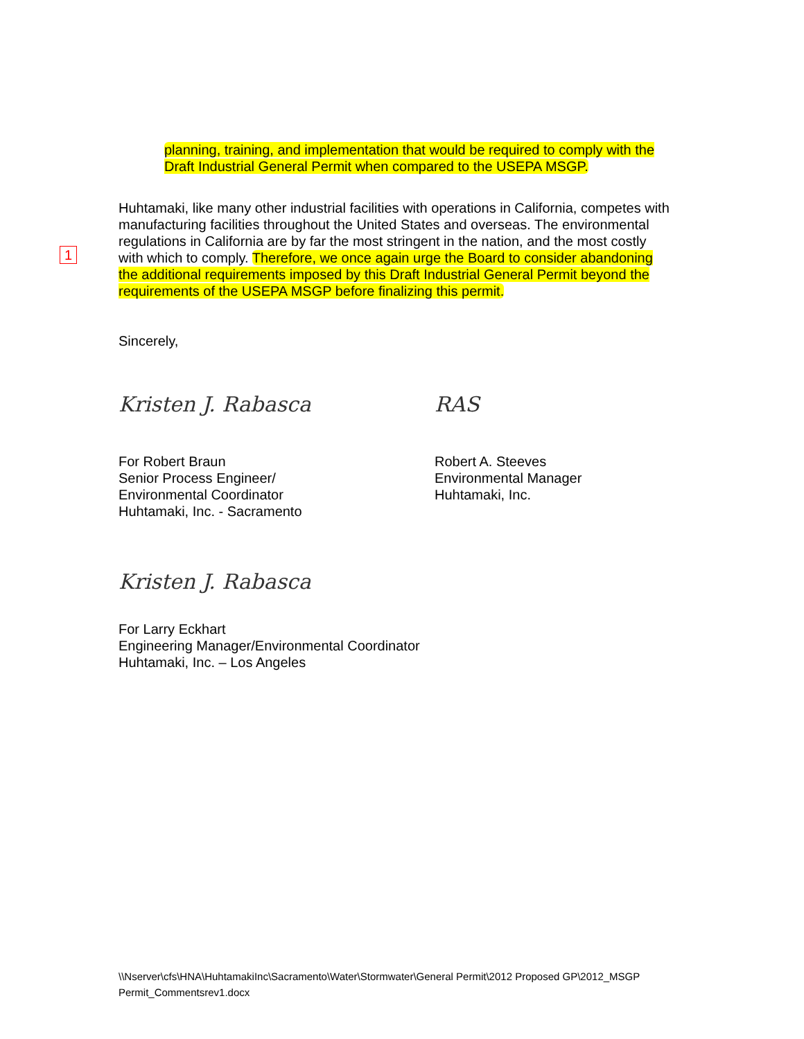1
planning, training, and implementation that would be required to comply with the Draft Industrial General Permit when compared to the USEPA MSGP.
Huhtamaki, like many other industrial facilities with operations in California, competes with manufacturing facilities throughout the United States and overseas. The environmental regulations in California are by far the most stringent in the nation, and the most costly with which to comply. Therefore, we once again urge the Board to consider abandoning the additional requirements imposed by this Draft Industrial General Permit beyond the requirements of the USEPA MSGP before finalizing this permit.
Sincerely,
Kristen J. Rabasca
For Robert Braun
Senior Process Engineer/
Environmental Coordinator
Huhtamaki, Inc. - Sacramento
RAS
Robert A. Steeves
Environmental Manager
Huhtamaki, Inc.
Kristen J. Rabasca
For Larry Eckhart
Engineering Manager/Environmental Coordinator
Huhtamaki, Inc. – Los Angeles
\\Nserver\cfs\HNA\HuhtamakiInc\Sacramento\Water\Stormwater\General Permit\2012 Proposed GP\2012_MSGP Permit_Commentsrev1.docx